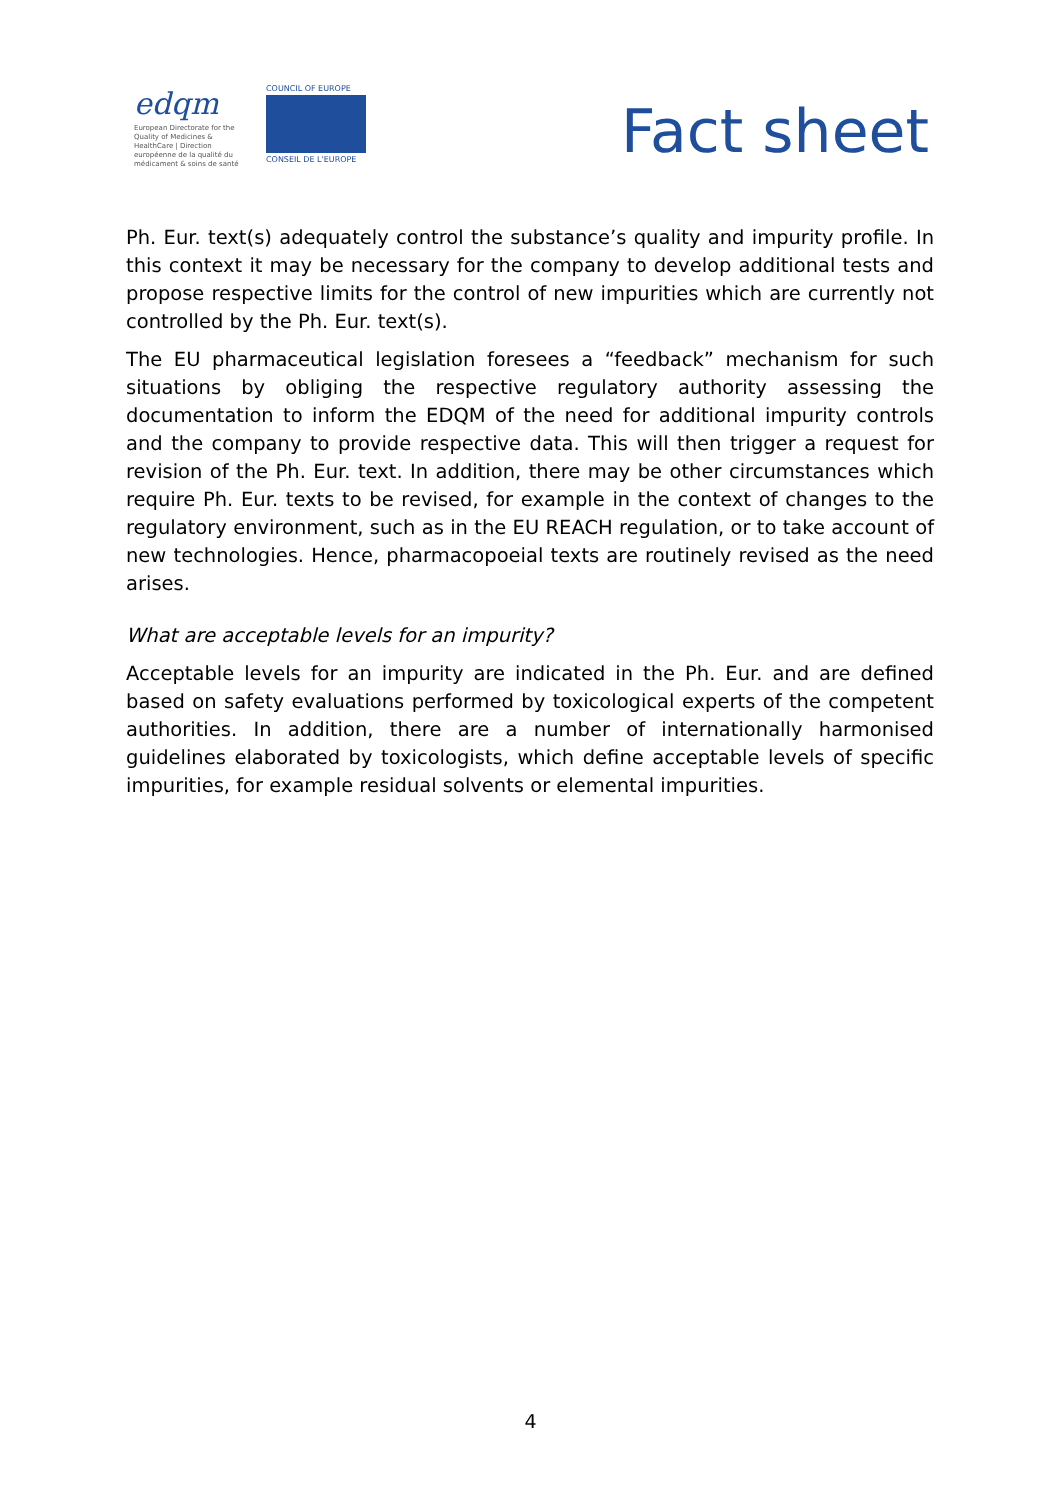edqm
European Directorate for the Quality of Medicines & HealthCare | Direction européenne de la qualité du médicament & soins de santé
COUNCIL OF EUROPE
CONSEIL DE L'EUROPE
Fact sheet
Ph. Eur. text(s) adequately control the substance’s quality and impurity profile. In this context it may be necessary for the company to develop additional tests and propose respective limits for the control of new impurities which are currently not controlled by the Ph. Eur. text(s).
The EU pharmaceutical legislation foresees a “feedback” mechanism for such situations by obliging the respective regulatory authority assessing the documentation to inform the EDQM of the need for additional impurity controls and the company to provide respective data. This will then trigger a request for revision of the Ph. Eur. text. In addition, there may be other circumstances which require Ph. Eur. texts to be revised, for example in the context of changes to the regulatory environment, such as in the EU REACH regulation, or to take account of new technologies. Hence, pharmacopoeial texts are routinely revised as the need arises.
What are acceptable levels for an impurity?
Acceptable levels for an impurity are indicated in the Ph. Eur. and are defined based on safety evaluations performed by toxicological experts of the competent authorities. In addition, there are a number of internationally harmonised guidelines elaborated by toxicologists, which define acceptable levels of specific impurities, for example residual solvents or elemental impurities.
4